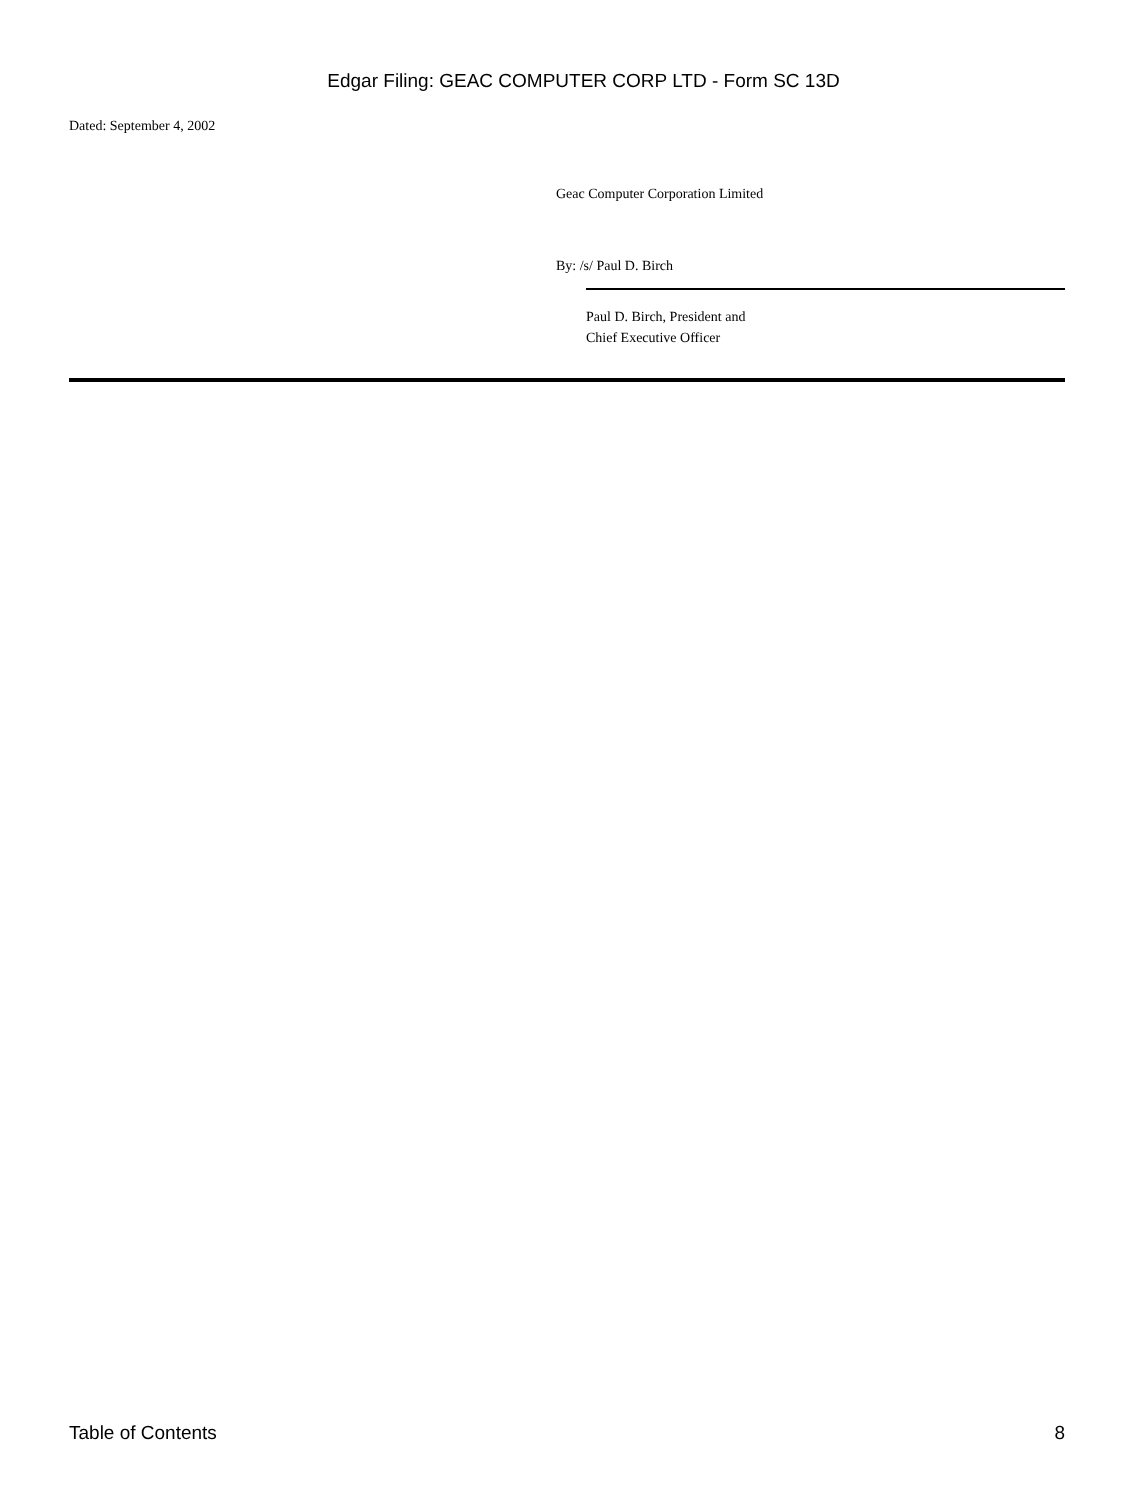Edgar Filing: GEAC COMPUTER CORP LTD - Form SC 13D
Dated: September 4, 2002
Geac Computer Corporation Limited
By: /s/ Paul D. Birch
Paul D. Birch, President and
Chief Executive Officer
Table of Contents 8